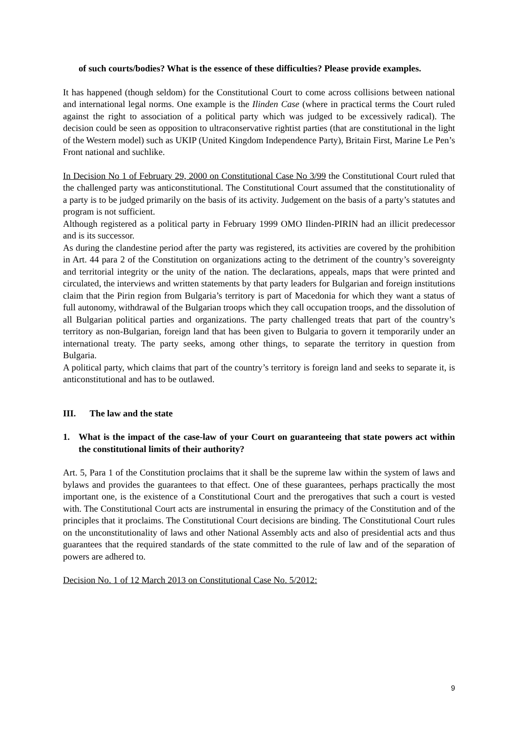of such courts/bodies? What is the essence of these difficulties? Please provide examples.
It has happened (though seldom) for the Constitutional Court to come across collisions between national and international legal norms. One example is the Ilinden Case (where in practical terms the Court ruled against the right to association of a political party which was judged to be excessively radical). The decision could be seen as opposition to ultraconservative rightist parties (that are constitutional in the light of the Western model) such as UKIP (United Kingdom Independence Party), Britain First, Marine Le Pen’s Front national and suchlike.
In Decision No 1 of February 29, 2000 on Constitutional Case No 3/99 the Constitutional Court ruled that the challenged party was anticonstitutional. The Constitutional Court assumed that the constitutionality of a party is to be judged primarily on the basis of its activity. Judgement on the basis of a party’s statutes and program is not sufficient.
Although registered as a political party in February 1999 OMO Ilinden-PIRIN had an illicit predecessor and is its successor.
As during the clandestine period after the party was registered, its activities are covered by the prohibition in Art. 44 para 2 of the Constitution on organizations acting to the detriment of the country’s sovereignty and territorial integrity or the unity of the nation. The declarations, appeals, maps that were printed and circulated, the interviews and written statements by that party leaders for Bulgarian and foreign institutions claim that the Pirin region from Bulgaria’s territory is part of Macedonia for which they want a status of full autonomy, withdrawal of the Bulgarian troops which they call occupation troops, and the dissolution of all Bulgarian political parties and organizations. The party challenged treats that part of the country’s territory as non-Bulgarian, foreign land that has been given to Bulgaria to govern it temporarily under an international treaty. The party seeks, among other things, to separate the territory in question from Bulgaria.
A political party, which claims that part of the country’s territory is foreign land and seeks to separate it, is anticonstitutional and has to be outlawed.
III. The law and the state
1. What is the impact of the case-law of your Court on guaranteeing that state powers act within the constitutional limits of their authority?
Art. 5, Para 1 of the Constitution proclaims that it shall be the supreme law within the system of laws and bylaws and provides the guarantees to that effect. One of these guarantees, perhaps practically the most important one, is the existence of a Constitutional Court and the prerogatives that such a court is vested with. The Constitutional Court acts are instrumental in ensuring the primacy of the Constitution and of the principles that it proclaims. The Constitutional Court decisions are binding. The Constitutional Court rules on the unconstitutionality of laws and other National Assembly acts and also of presidential acts and thus guarantees that the required standards of the state committed to the rule of law and of the separation of powers are adhered to.
Decision No. 1 of 12 March 2013 on Constitutional Case No. 5/2012:
9